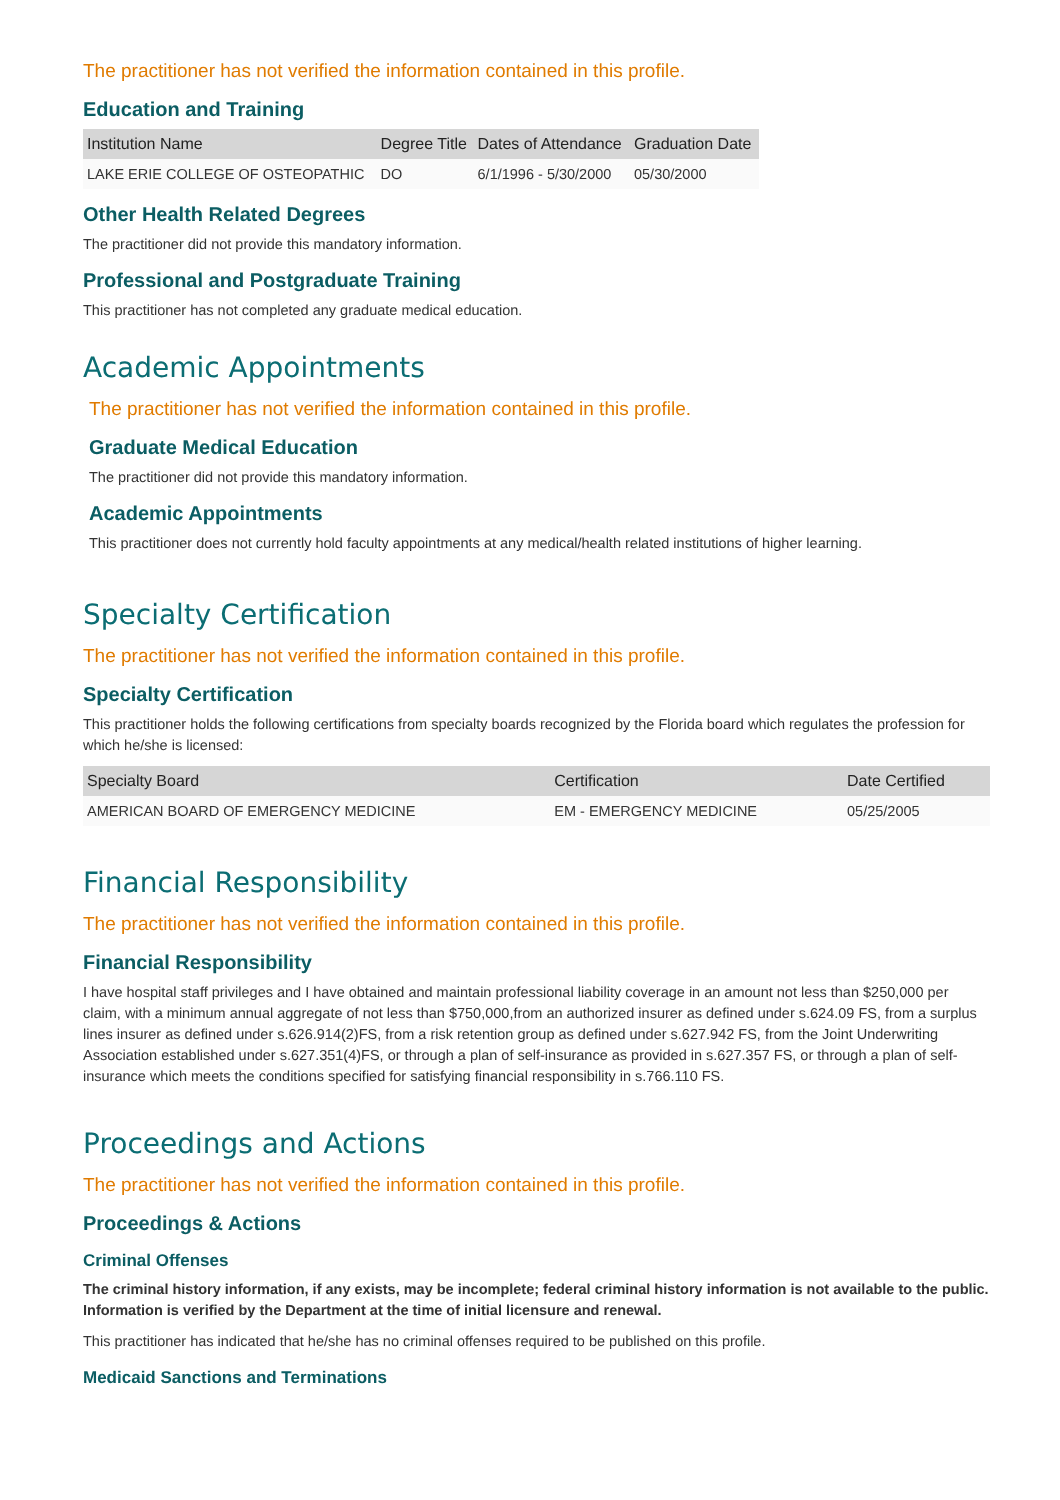The practitioner has not verified the information contained in this profile.
Education and Training
| Institution Name | Degree Title | Dates of Attendance | Graduation Date |
| --- | --- | --- | --- |
| LAKE ERIE COLLEGE OF OSTEOPATHIC | DO | 6/1/1996 - 5/30/2000 | 05/30/2000 |
Other Health Related Degrees
The practitioner did not provide this mandatory information.
Professional and Postgraduate Training
This practitioner has not completed any graduate medical education.
Academic Appointments
The practitioner has not verified the information contained in this profile.
Graduate Medical Education
The practitioner did not provide this mandatory information.
Academic Appointments
This practitioner does not currently hold faculty appointments at any medical/health related institutions of higher learning.
Specialty Certification
The practitioner has not verified the information contained in this profile.
Specialty Certification
This practitioner holds the following certifications from specialty boards recognized by the Florida board which regulates the profession for which he/she is licensed:
| Specialty Board | Certification | Date Certified |
| --- | --- | --- |
| AMERICAN BOARD OF EMERGENCY MEDICINE | EM - EMERGENCY MEDICINE | 05/25/2005 |
Financial Responsibility
The practitioner has not verified the information contained in this profile.
Financial Responsibility
I have hospital staff privileges and I have obtained and maintain professional liability coverage in an amount not less than $250,000 per claim, with a minimum annual aggregate of not less than $750,000,from an authorized insurer as defined under s.624.09 FS, from a surplus lines insurer as defined under s.626.914(2)FS, from a risk retention group as defined under s.627.942 FS, from the Joint Underwriting Association established under s.627.351(4)FS, or through a plan of self-insurance as provided in s.627.357 FS, or through a plan of self-insurance which meets the conditions specified for satisfying financial responsibility in s.766.110 FS.
Proceedings and Actions
The practitioner has not verified the information contained in this profile.
Proceedings & Actions
Criminal Offenses
The criminal history information, if any exists, may be incomplete; federal criminal history information is not available to the public. Information is verified by the Department at the time of initial licensure and renewal.
This practitioner has indicated that he/she has no criminal offenses required to be published on this profile.
Medicaid Sanctions and Terminations